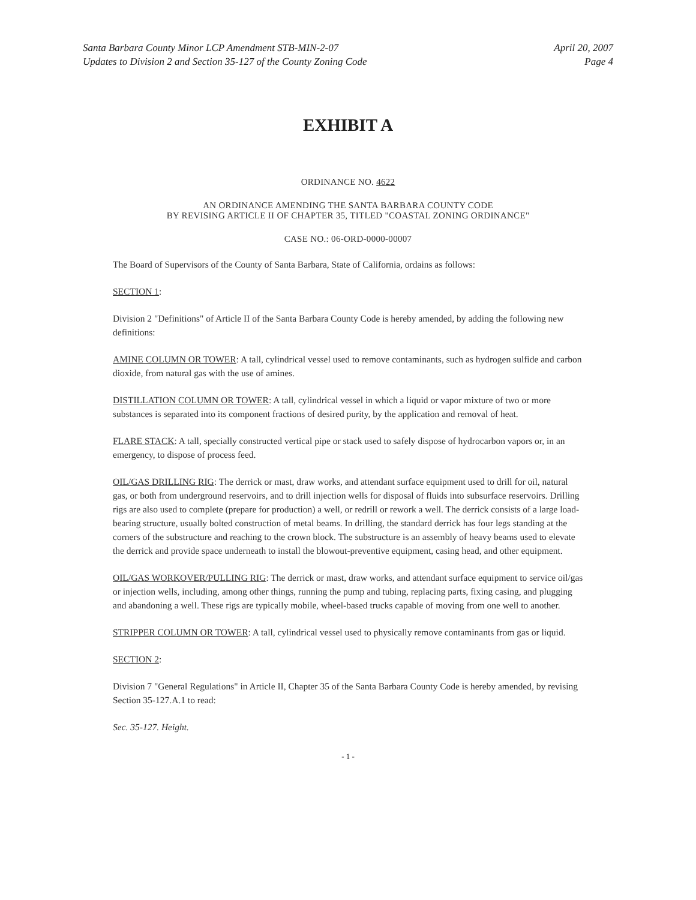Santa Barbara County Minor LCP Amendment STB-MIN-2-07
Updates to Division 2 and Section 35-127 of the County Zoning Code
April 20, 2007
Page 4
EXHIBIT A
ORDINANCE NO. 4622
AN ORDINANCE AMENDING THE SANTA BARBARA COUNTY CODE
BY REVISING ARTICLE II OF CHAPTER 35, TITLED "COASTAL ZONING ORDINANCE"
CASE NO.: 06-ORD-0000-00007
The Board of Supervisors of the County of Santa Barbara, State of California, ordains as follows:
SECTION 1:
Division 2 "Definitions" of Article II of the Santa Barbara County Code is hereby amended, by adding the following new definitions:
AMINE COLUMN OR TOWER: A tall, cylindrical vessel used to remove contaminants, such as hydrogen sulfide and carbon dioxide, from natural gas with the use of amines.
DISTILLATION COLUMN OR TOWER: A tall, cylindrical vessel in which a liquid or vapor mixture of two or more substances is separated into its component fractions of desired purity, by the application and removal of heat.
FLARE STACK: A tall, specially constructed vertical pipe or stack used to safely dispose of hydrocarbon vapors or, in an emergency, to dispose of process feed.
OIL/GAS DRILLING RIG: The derrick or mast, draw works, and attendant surface equipment used to drill for oil, natural gas, or both from underground reservoirs, and to drill injection wells for disposal of fluids into subsurface reservoirs. Drilling rigs are also used to complete (prepare for production) a well, or redrill or rework a well. The derrick consists of a large load-bearing structure, usually bolted construction of metal beams. In drilling, the standard derrick has four legs standing at the corners of the substructure and reaching to the crown block. The substructure is an assembly of heavy beams used to elevate the derrick and provide space underneath to install the blowout-preventive equipment, casing head, and other equipment.
OIL/GAS WORKOVER/PULLING RIG: The derrick or mast, draw works, and attendant surface equipment to service oil/gas or injection wells, including, among other things, running the pump and tubing, replacing parts, fixing casing, and plugging and abandoning a well. These rigs are typically mobile, wheel-based trucks capable of moving from one well to another.
STRIPPER COLUMN OR TOWER: A tall, cylindrical vessel used to physically remove contaminants from gas or liquid.
SECTION 2:
Division 7 "General Regulations" in Article II, Chapter 35 of the Santa Barbara County Code is hereby amended, by revising Section 35-127.A.1 to read:
Sec. 35-127. Height.
- 1 -